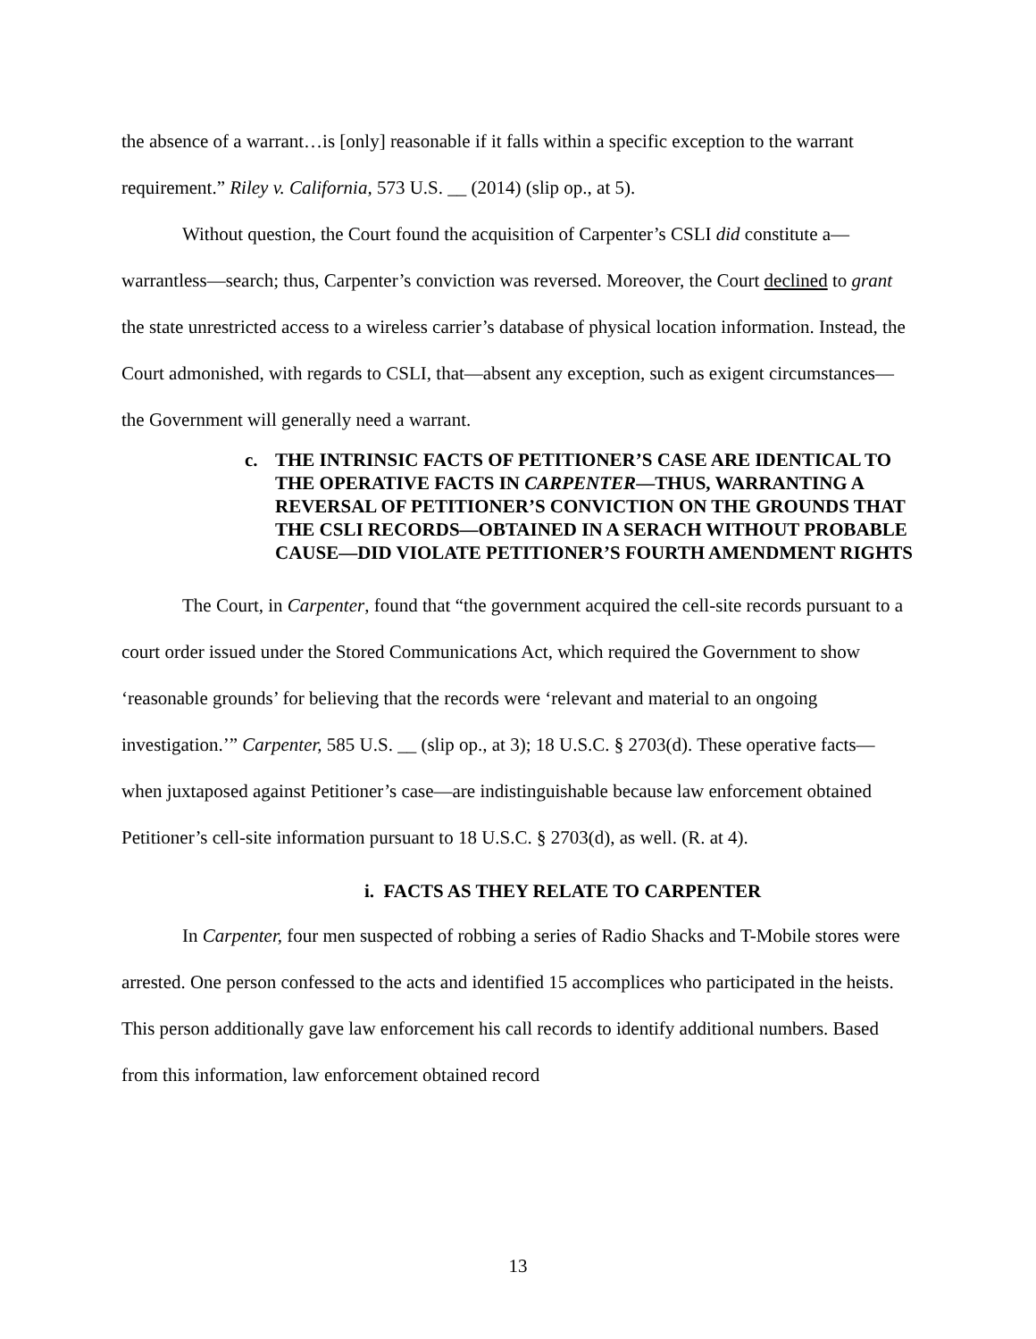the absence of a warrant…is [only] reasonable if it falls within a specific exception to the warrant requirement.” Riley v. California, 573 U.S. __ (2014) (slip op., at 5).
Without question, the Court found the acquisition of Carpenter’s CSLI did constitute a—warrantless—search; thus, Carpenter’s conviction was reversed. Moreover, the Court declined to grant the state unrestricted access to a wireless carrier’s database of physical location information. Instead, the Court admonished, with regards to CSLI, that—absent any exception, such as exigent circumstances—the Government will generally need a warrant.
c. THE INTRINSIC FACTS OF PETITIONER’S CASE ARE IDENTICAL TO THE OPERATIVE FACTS IN CARPENTER—THUS, WARRANTING A REVERSAL OF PETITIONER’S CONVICTION ON THE GROUNDS THAT THE CSLI RECORDS—OBTAINED IN A SERACH WITHOUT PROBABLE CAUSE—DID VIOLATE PETITIONER’S FOURTH AMENDMENT RIGHTS
The Court, in Carpenter, found that “the government acquired the cell-site records pursuant to a court order issued under the Stored Communications Act, which required the Government to show ‘reasonable grounds’ for believing that the records were ‘relevant and material to an ongoing investigation.’” Carpenter, 585 U.S. __ (slip op., at 3); 18 U.S.C. § 2703(d). These operative facts—when juxtaposed against Petitioner’s case—are indistinguishable because law enforcement obtained Petitioner’s cell-site information pursuant to 18 U.S.C. § 2703(d), as well. (R. at 4).
i. FACTS AS THEY RELATE TO CARPENTER
In Carpenter, four men suspected of robbing a series of Radio Shacks and T-Mobile stores were arrested. One person confessed to the acts and identified 15 accomplices who participated in the heists. This person additionally gave law enforcement his call records to identify additional numbers. Based from this information, law enforcement obtained record
13